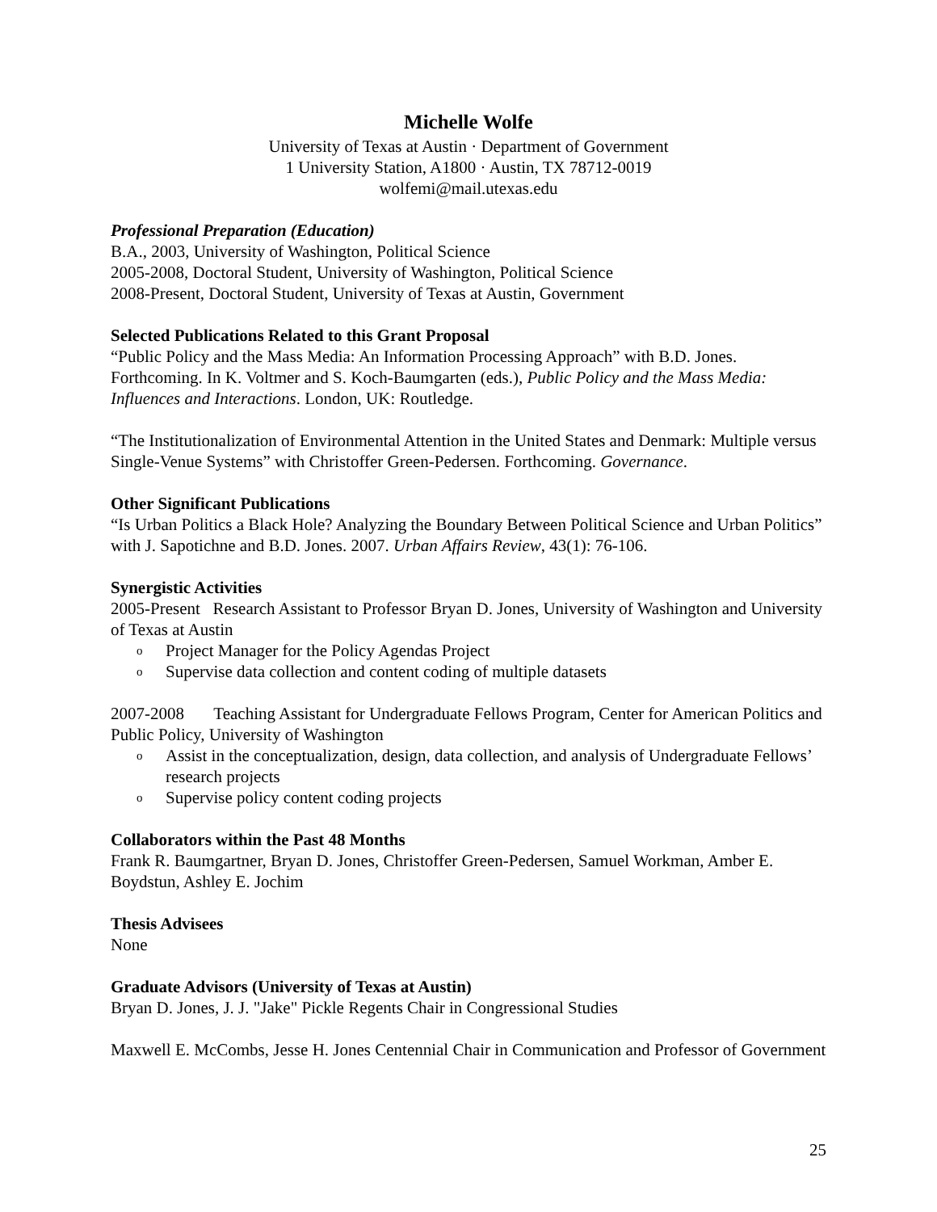Michelle Wolfe
University of Texas at Austin · Department of Government
1 University Station, A1800 · Austin, TX 78712-0019
wolfemi@mail.utexas.edu
Professional Preparation (Education)
B.A., 2003, University of Washington, Political Science
2005-2008, Doctoral Student, University of Washington, Political Science
2008-Present, Doctoral Student, University of Texas at Austin, Government
Selected Publications Related to this Grant Proposal
“Public Policy and the Mass Media: An Information Processing Approach” with B.D. Jones. Forthcoming. In K. Voltmer and S. Koch-Baumgarten (eds.), Public Policy and the Mass Media: Influences and Interactions. London, UK: Routledge.
“The Institutionalization of Environmental Attention in the United States and Denmark: Multiple versus Single-Venue Systems” with Christoffer Green-Pedersen. Forthcoming. Governance.
Other Significant Publications
“Is Urban Politics a Black Hole? Analyzing the Boundary Between Political Science and Urban Politics” with J. Sapotichne and B.D. Jones. 2007. Urban Affairs Review, 43(1): 76-106.
Synergistic Activities
2005-Present Research Assistant to Professor Bryan D. Jones, University of Washington and University of Texas at Austin
o Project Manager for the Policy Agendas Project
o Supervise data collection and content coding of multiple datasets
2007-2008 Teaching Assistant for Undergraduate Fellows Program, Center for American Politics and Public Policy, University of Washington
o Assist in the conceptualization, design, data collection, and analysis of Undergraduate Fellows’ research projects
o Supervise policy content coding projects
Collaborators within the Past 48 Months
Frank R. Baumgartner, Bryan D. Jones, Christoffer Green-Pedersen, Samuel Workman, Amber E. Boydstun, Ashley E. Jochim
Thesis Advisees
None
Graduate Advisors (University of Texas at Austin)
Bryan D. Jones, J. J. "Jake" Pickle Regents Chair in Congressional Studies
Maxwell E. McCombs, Jesse H. Jones Centennial Chair in Communication and Professor of Government
25